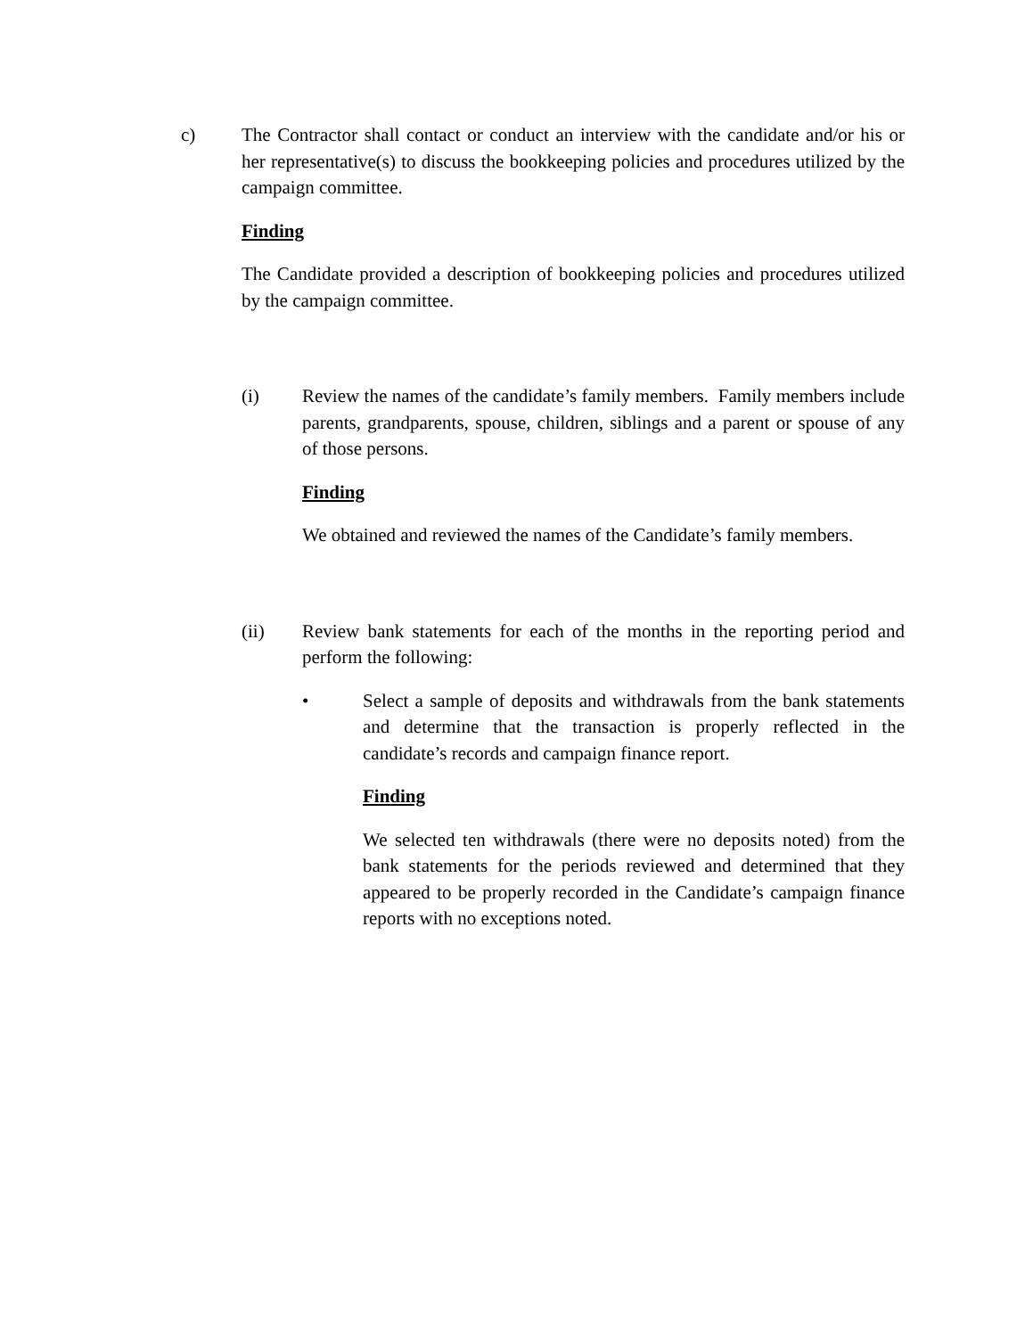c) The Contractor shall contact or conduct an interview with the candidate and/or his or her representative(s) to discuss the bookkeeping policies and procedures utilized by the campaign committee.
Finding
The Candidate provided a description of bookkeeping policies and procedures utilized by the campaign committee.
(i) Review the names of the candidate’s family members. Family members include parents, grandparents, spouse, children, siblings and a parent or spouse of any of those persons.
Finding
We obtained and reviewed the names of the Candidate’s family members.
(ii) Review bank statements for each of the months in the reporting period and perform the following:
• Select a sample of deposits and withdrawals from the bank statements and determine that the transaction is properly reflected in the candidate’s records and campaign finance report.
Finding
We selected ten withdrawals (there were no deposits noted) from the bank statements for the periods reviewed and determined that they appeared to be properly recorded in the Candidate’s campaign finance reports with no exceptions noted.